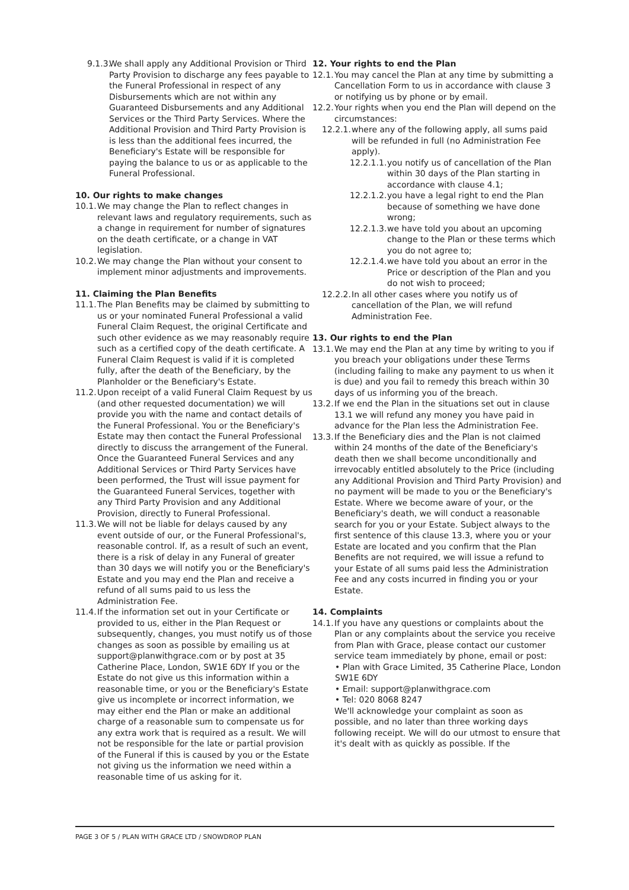9.1.3. We shall apply any Additional Provision or Third Party Provision to discharge any fees payable to the Funeral Professional in respect of any Disbursements which are not within any Guaranteed Disbursements and any Additional Services or the Third Party Services. Where the Additional Provision and Third Party Provision is is less than the additional fees incurred, the Beneficiary's Estate will be responsible for paying the balance to us or as applicable to the Funeral Professional.
10. Our rights to make changes
10.1. We may change the Plan to reflect changes in relevant laws and regulatory requirements, such as a change in requirement for number of signatures on the death certificate, or a change in VAT legislation.
10.2. We may change the Plan without your consent to implement minor adjustments and improvements.
11. Claiming the Plan Benefits
11.1. The Plan Benefits may be claimed by submitting to us or your nominated Funeral Professional a valid Funeral Claim Request, the original Certificate and such other evidence as we may reasonably require such as a certified copy of the death certificate. A Funeral Claim Request is valid if it is completed fully, after the death of the Beneficiary, by the Planholder or the Beneficiary's Estate.
11.2. Upon receipt of a valid Funeral Claim Request by us (and other requested documentation) we will provide you with the name and contact details of the Funeral Professional. You or the Beneficiary's Estate may then contact the Funeral Professional directly to discuss the arrangement of the Funeral. Once the Guaranteed Funeral Services and any Additional Services or Third Party Services have been performed, the Trust will issue payment for the Guaranteed Funeral Services, together with any Third Party Provision and any Additional Provision, directly to Funeral Professional.
11.3. We will not be liable for delays caused by any event outside of our, or the Funeral Professional's, reasonable control. If, as a result of such an event, there is a risk of delay in any Funeral of greater than 30 days we will notify you or the Beneficiary's Estate and you may end the Plan and receive a refund of all sums paid to us less the Administration Fee.
11.4. If the information set out in your Certificate or provided to us, either in the Plan Request or subsequently, changes, you must notify us of those changes as soon as possible by emailing us at support@planwithgrace.com or by post at 35 Catherine Place, London, SW1E 6DY If you or the Estate do not give us this information within a reasonable time, or you or the Beneficiary's Estate give us incomplete or incorrect information, we may either end the Plan or make an additional charge of a reasonable sum to compensate us for any extra work that is required as a result. We will not be responsible for the late or partial provision of the Funeral if this is caused by you or the Estate not giving us the information we need within a reasonable time of us asking for it.
12. Your rights to end the Plan
12.1. You may cancel the Plan at any time by submitting a Cancellation Form to us in accordance with clause 3 or notifying us by phone or by email.
12.2. Your rights when you end the Plan will depend on the circumstances:
12.2.1. where any of the following apply, all sums paid will be refunded in full (no Administration Fee apply).
12.2.1.1. you notify us of cancellation of the Plan within 30 days of the Plan starting in accordance with clause 4.1;
12.2.1.2. you have a legal right to end the Plan because of something we have done wrong;
12.2.1.3. we have told you about an upcoming change to the Plan or these terms which you do not agree to;
12.2.1.4. we have told you about an error in the Price or description of the Plan and you do not wish to proceed;
12.2.2. In all other cases where you notify us of cancellation of the Plan, we will refund Administration Fee.
13. Our rights to end the Plan
13.1. We may end the Plan at any time by writing to you if you breach your obligations under these Terms (including failing to make any payment to us when it is due) and you fail to remedy this breach within 30 days of us informing you of the breach.
13.2. If we end the Plan in the situations set out in clause 13.1 we will refund any money you have paid in advance for the Plan less the Administration Fee.
13.3. If the Beneficiary dies and the Plan is not claimed within 24 months of the date of the Beneficiary's death then we shall become unconditionally and irrevocably entitled absolutely to the Price (including any Additional Provision and Third Party Provision) and no payment will be made to you or the Beneficiary's Estate. Where we become aware of your, or the Beneficiary's death, we will conduct a reasonable search for you or your Estate. Subject always to the first sentence of this clause 13.3, where you or your Estate are located and you confirm that the Plan Benefits are not required, we will issue a refund to your Estate of all sums paid less the Administration Fee and any costs incurred in finding you or your Estate.
14. Complaints
14.1. If you have any questions or complaints about the Plan or any complaints about the service you receive from Plan with Grace, please contact our customer service team immediately by phone, email or post:
• Plan with Grace Limited, 35 Catherine Place, London SW1E 6DY
• Email: support@planwithgrace.com
• Tel: 020 8068 8247
We'll acknowledge your complaint as soon as possible, and no later than three working days following receipt. We will do our utmost to ensure that it's dealt with as quickly as possible. If the
PAGE 3 OF 5 / PLAN WITH GRACE LTD / SNOWDROP PLAN